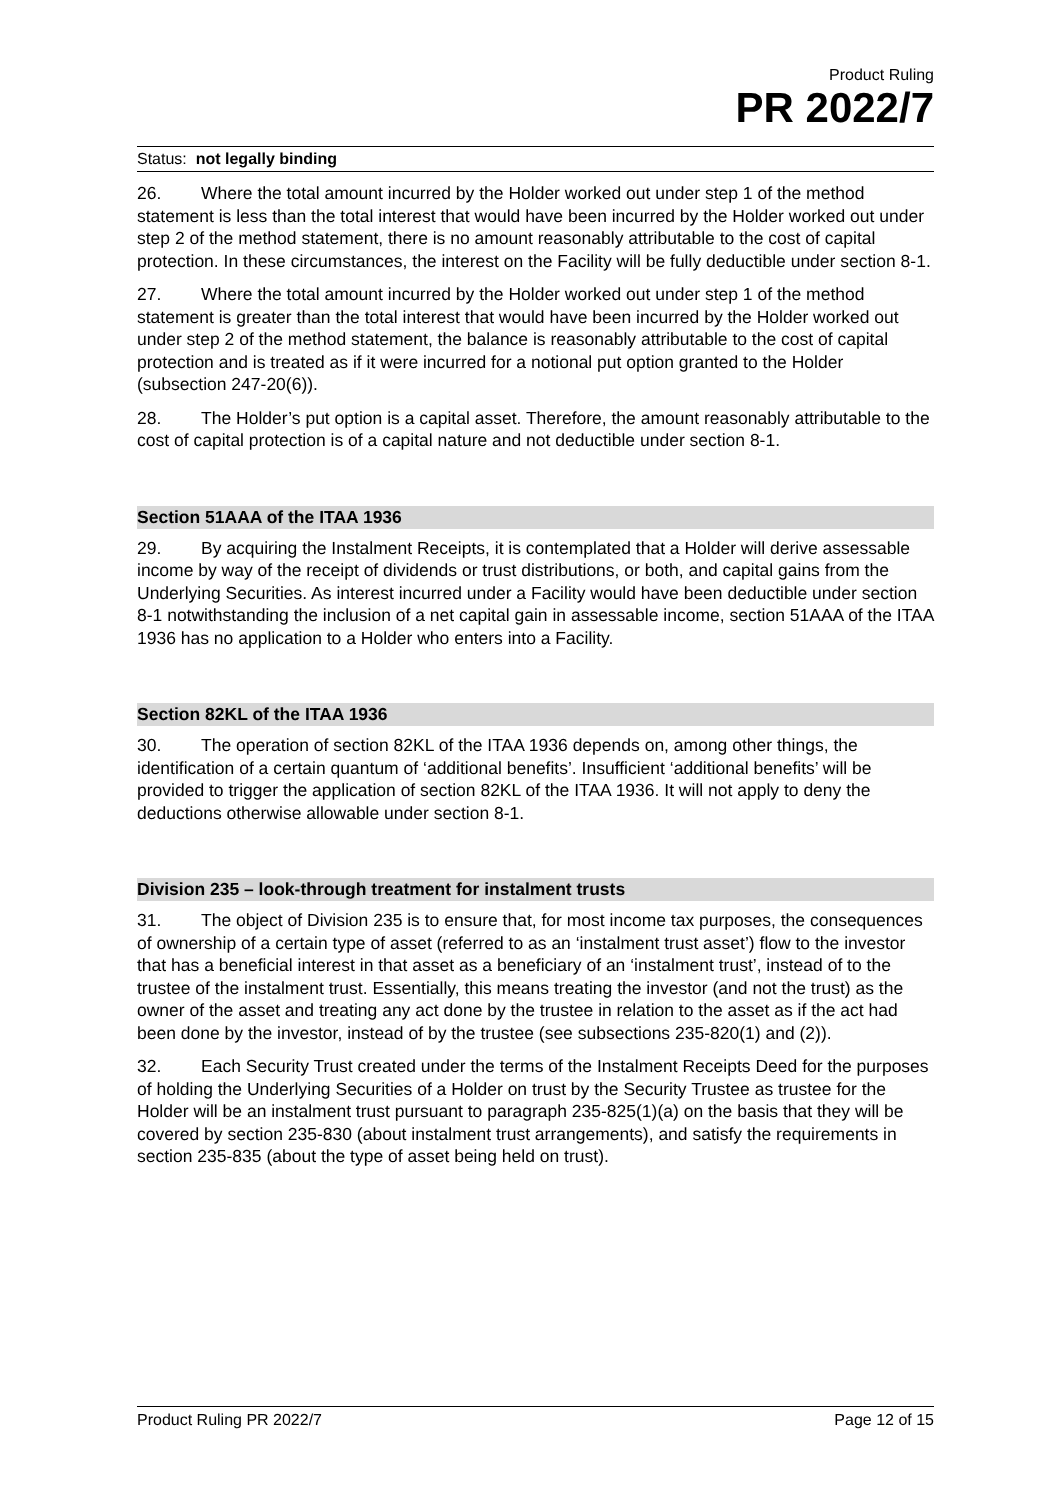Product Ruling
PR 2022/7
Status: not legally binding
26. Where the total amount incurred by the Holder worked out under step 1 of the method statement is less than the total interest that would have been incurred by the Holder worked out under step 2 of the method statement, there is no amount reasonably attributable to the cost of capital protection. In these circumstances, the interest on the Facility will be fully deductible under section 8-1.
27. Where the total amount incurred by the Holder worked out under step 1 of the method statement is greater than the total interest that would have been incurred by the Holder worked out under step 2 of the method statement, the balance is reasonably attributable to the cost of capital protection and is treated as if it were incurred for a notional put option granted to the Holder (subsection 247-20(6)).
28. The Holder’s put option is a capital asset. Therefore, the amount reasonably attributable to the cost of capital protection is of a capital nature and not deductible under section 8-1.
Section 51AAA of the ITAA 1936
29. By acquiring the Instalment Receipts, it is contemplated that a Holder will derive assessable income by way of the receipt of dividends or trust distributions, or both, and capital gains from the Underlying Securities. As interest incurred under a Facility would have been deductible under section 8-1 notwithstanding the inclusion of a net capital gain in assessable income, section 51AAA of the ITAA 1936 has no application to a Holder who enters into a Facility.
Section 82KL of the ITAA 1936
30. The operation of section 82KL of the ITAA 1936 depends on, among other things, the identification of a certain quantum of ‘additional benefits’. Insufficient ‘additional benefits’ will be provided to trigger the application of section 82KL of the ITAA 1936. It will not apply to deny the deductions otherwise allowable under section 8-1.
Division 235 – look-through treatment for instalment trusts
31. The object of Division 235 is to ensure that, for most income tax purposes, the consequences of ownership of a certain type of asset (referred to as an ‘instalment trust asset’) flow to the investor that has a beneficial interest in that asset as a beneficiary of an ‘instalment trust’, instead of to the trustee of the instalment trust. Essentially, this means treating the investor (and not the trust) as the owner of the asset and treating any act done by the trustee in relation to the asset as if the act had been done by the investor, instead of by the trustee (see subsections 235-820(1) and (2)).
32. Each Security Trust created under the terms of the Instalment Receipts Deed for the purposes of holding the Underlying Securities of a Holder on trust by the Security Trustee as trustee for the Holder will be an instalment trust pursuant to paragraph 235-825(1)(a) on the basis that they will be covered by section 235-830 (about instalment trust arrangements), and satisfy the requirements in section 235-835 (about the type of asset being held on trust).
Product Ruling PR 2022/7 Page 12 of 15